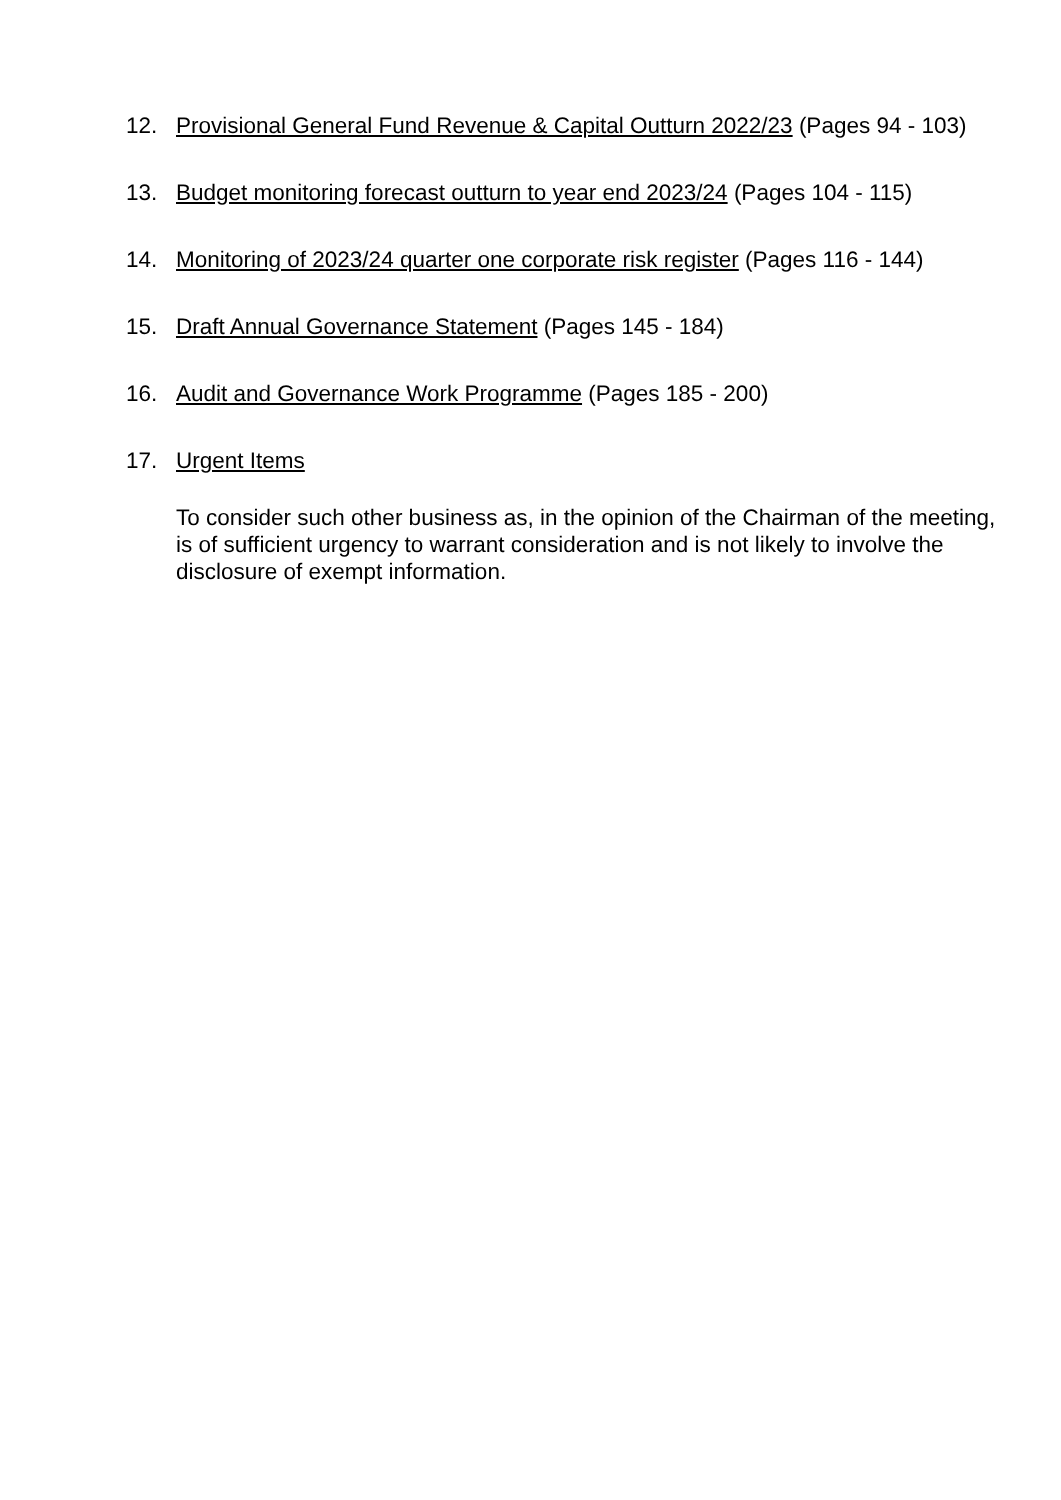12. Provisional General Fund Revenue & Capital Outturn 2022/23 (Pages 94 - 103)
13. Budget monitoring forecast outturn to year end 2023/24 (Pages 104 - 115)
14. Monitoring of 2023/24 quarter one corporate risk register (Pages 116 - 144)
15. Draft Annual Governance Statement (Pages 145 - 184)
16. Audit and Governance Work Programme (Pages 185 - 200)
17. Urgent Items
To consider such other business as, in the opinion of the Chairman of the meeting, is of sufficient urgency to warrant consideration and is not likely to involve the disclosure of exempt information.